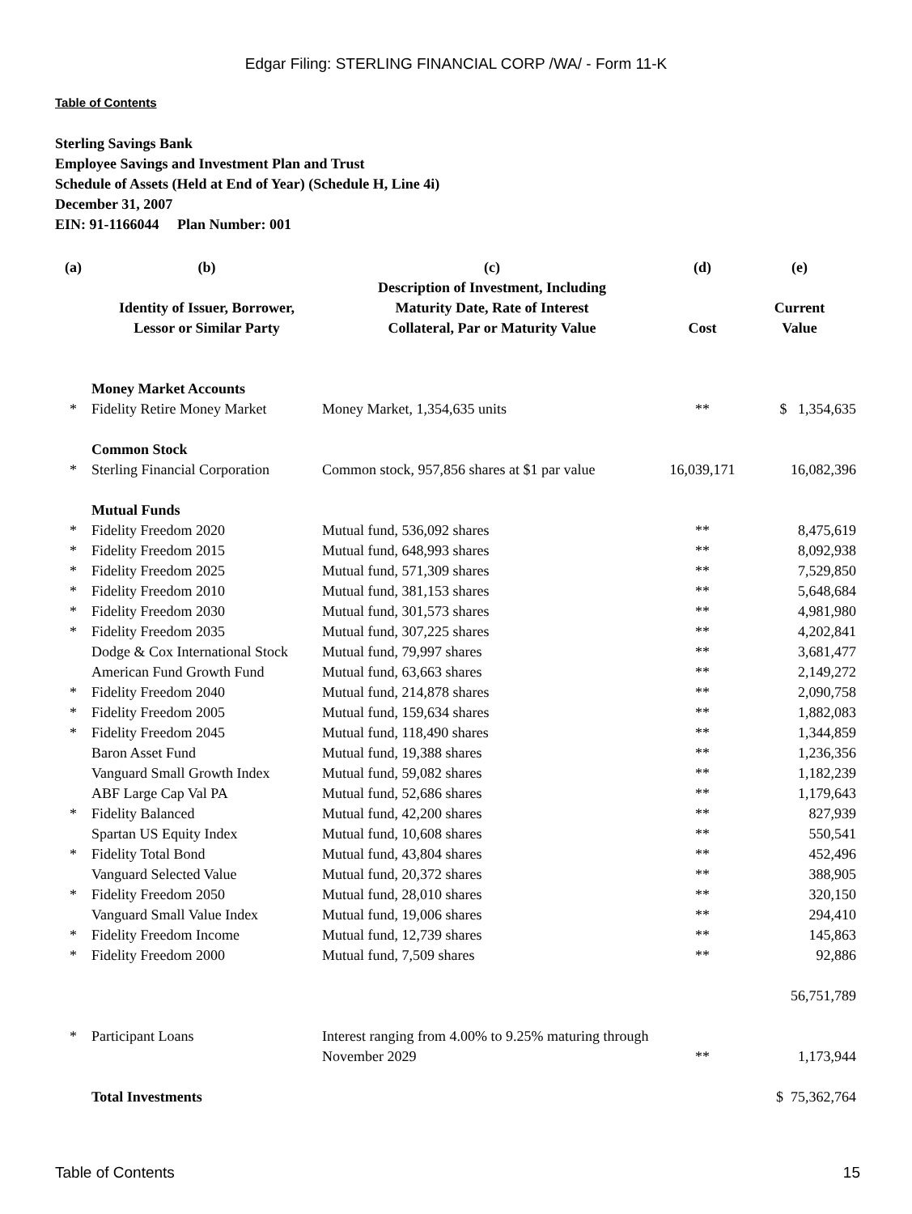Edgar Filing: STERLING FINANCIAL CORP /WA/ - Form 11-K
Table of Contents
Sterling Savings Bank
Employee Savings and Investment Plan and Trust
Schedule of Assets (Held at End of Year) (Schedule H, Line 4i)
December 31, 2007
EIN: 91-1166044 Plan Number: 001
| (a) | (b) | (c) | (d) | (e) |
| --- | --- | --- | --- | --- |
| | Identity of Issuer, Borrower, Lessor or Similar Party | Description of Investment, Including Maturity Date, Rate of Interest Collateral, Par or Maturity Value | Cost | Current Value |
| | Money Market Accounts | | | |
| * | Fidelity Retire Money Market | Money Market, 1,354,635 units | ** | $ 1,354,635 |
| | Common Stock | | | |
| * | Sterling Financial Corporation | Common stock, 957,856 shares at $1 par value | 16,039,171 | 16,082,396 |
| | Mutual Funds | | | |
| * | Fidelity Freedom 2020 | Mutual fund, 536,092 shares | ** | 8,475,619 |
| * | Fidelity Freedom 2015 | Mutual fund, 648,993 shares | ** | 8,092,938 |
| * | Fidelity Freedom 2025 | Mutual fund, 571,309 shares | ** | 7,529,850 |
| * | Fidelity Freedom 2010 | Mutual fund, 381,153 shares | ** | 5,648,684 |
| * | Fidelity Freedom 2030 | Mutual fund, 301,573 shares | ** | 4,981,980 |
| * | Fidelity Freedom 2035 | Mutual fund, 307,225 shares | ** | 4,202,841 |
| | Dodge & Cox International Stock | Mutual fund, 79,997 shares | ** | 3,681,477 |
| | American Fund Growth Fund | Mutual fund, 63,663 shares | ** | 2,149,272 |
| * | Fidelity Freedom 2040 | Mutual fund, 214,878 shares | ** | 2,090,758 |
| * | Fidelity Freedom 2005 | Mutual fund, 159,634 shares | ** | 1,882,083 |
| * | Fidelity Freedom 2045 | Mutual fund, 118,490 shares | ** | 1,344,859 |
| | Baron Asset Fund | Mutual fund, 19,388 shares | ** | 1,236,356 |
| | Vanguard Small Growth Index | Mutual fund, 59,082 shares | ** | 1,182,239 |
| | ABF Large Cap Val PA | Mutual fund, 52,686 shares | ** | 1,179,643 |
| * | Fidelity Balanced | Mutual fund, 42,200 shares | ** | 827,939 |
| | Spartan US Equity Index | Mutual fund, 10,608 shares | ** | 550,541 |
| * | Fidelity Total Bond | Mutual fund, 43,804 shares | ** | 452,496 |
| | Vanguard Selected Value | Mutual fund, 20,372 shares | ** | 388,905 |
| * | Fidelity Freedom 2050 | Mutual fund, 28,010 shares | ** | 320,150 |
| | Vanguard Small Value Index | Mutual fund, 19,006 shares | ** | 294,410 |
| * | Fidelity Freedom Income | Mutual fund, 12,739 shares | ** | 145,863 |
| * | Fidelity Freedom 2000 | Mutual fund, 7,509 shares | ** | 92,886 |
| | | | | 56,751,789 |
| * | Participant Loans | Interest ranging from 4.00% to 9.25% maturing through November 2029 | ** | 1,173,944 |
| | Total Investments | | | $ 75,362,764 |
Table of Contents 15